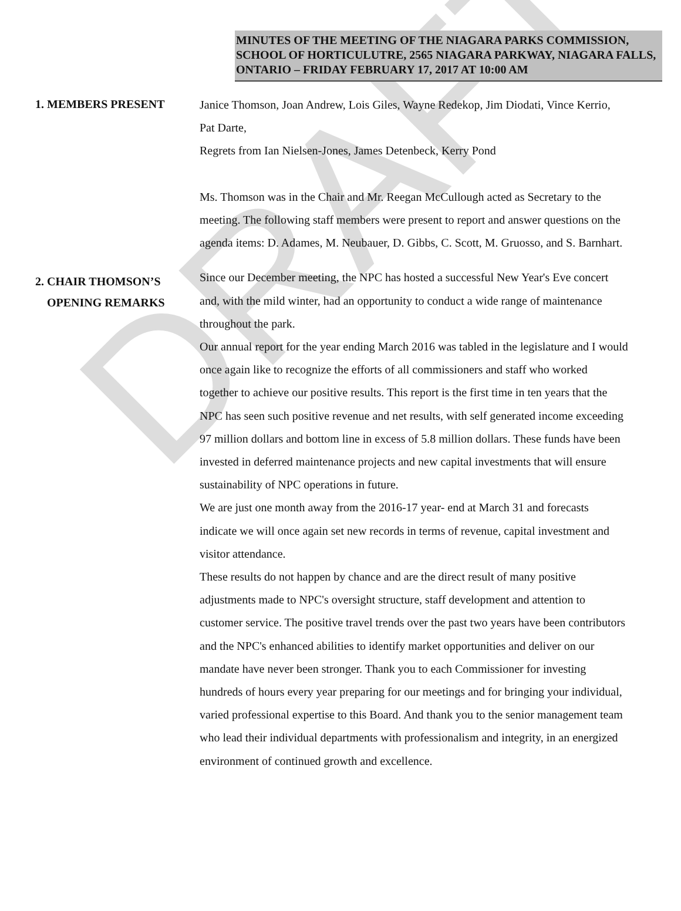DRAFT
MINUTES OF THE MEETING OF THE NIAGARA PARKS COMMISSION, SCHOOL OF HORTICULUTRE, 2565 NIAGARA PARKWAY, NIAGARA FALLS, ONTARIO – FRIDAY FEBRUARY 17, 2017 AT 10:00 AM
1. MEMBERS PRESENT
Janice Thomson, Joan Andrew, Lois Giles, Wayne Redekop, Jim Diodati, Vince Kerrio, Pat Darte,
Regrets from Ian Nielsen-Jones, James Detenbeck, Kerry Pond
Ms. Thomson was in the Chair and Mr. Reegan McCullough acted as Secretary to the meeting. The following staff members were present to report and answer questions on the agenda items: D. Adames, M. Neubauer, D. Gibbs, C. Scott, M. Gruosso, and S. Barnhart.
2. CHAIR THOMSON’S
OPENING REMARKS
Since our December meeting, the NPC has hosted a successful New Year's Eve concert and, with the mild winter, had an opportunity to conduct a wide range of maintenance throughout the park.
Our annual report for the year ending March 2016 was tabled in the legislature and I would once again like to recognize the efforts of all commissioners and staff who worked together to achieve our positive results. This report is the first time in ten years that the NPC has seen such positive revenue and net results, with self generated income exceeding 97 million dollars and bottom line in excess of 5.8 million dollars. These funds have been invested in deferred maintenance projects and new capital investments that will ensure sustainability of NPC operations in future.
We are just one month away from the 2016-17 year- end at March 31 and forecasts indicate we will once again set new records in terms of revenue, capital investment and visitor attendance.
These results do not happen by chance and are the direct result of many positive adjustments made to NPC's oversight structure, staff development and attention to customer service. The positive travel trends over the past two years have been contributors and the NPC's enhanced abilities to identify market opportunities and deliver on our mandate have never been stronger. Thank you to each Commissioner for investing hundreds of hours every year preparing for our meetings and for bringing your individual, varied professional expertise to this Board. And thank you to the senior management team who lead their individual departments with professionalism and integrity, in an energized environment of continued growth and excellence.